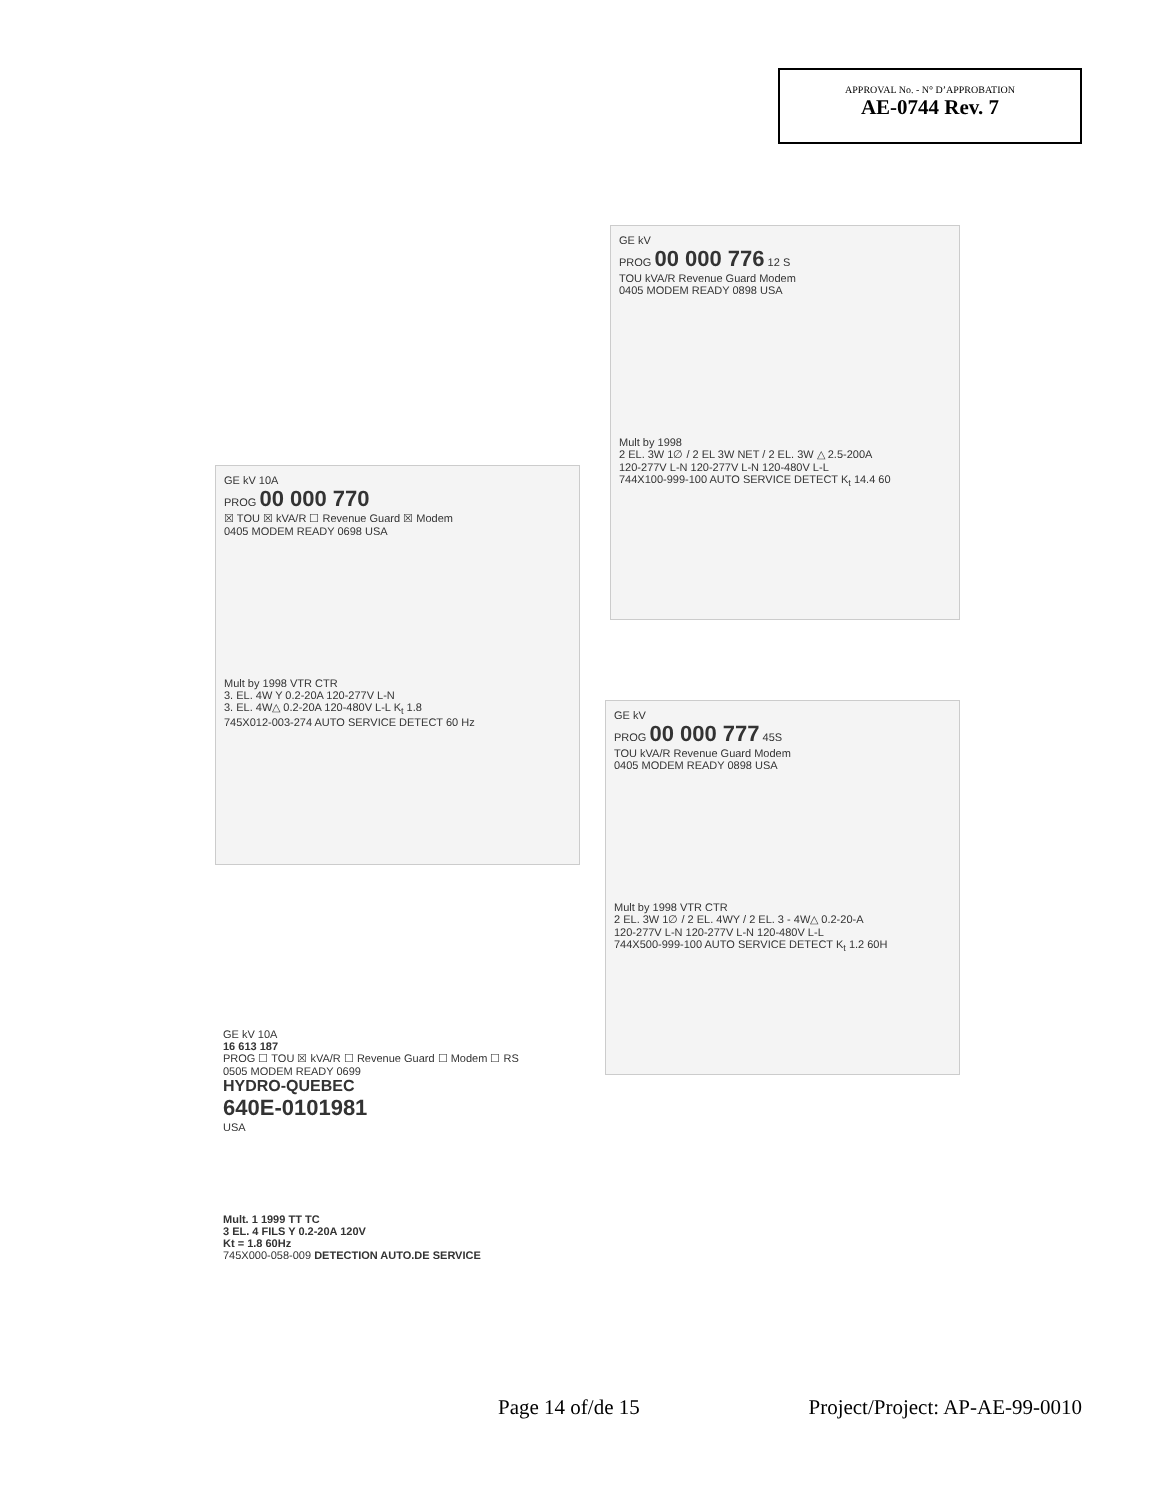APPROVAL No. - N° D’APPROBATION
AE-0744 Rev. 7
GE kV
PROG 00 000 776 12 S
TOU kVA/R Revenue Guard Modem
0405 MODEM READY 0898 USA
Mult by 1998
2 EL. 3W 1∅ / 2 EL 3W NET / 2 EL. 3W △ 2.5-200A
120-277V L-N 120-277V L-N 120-480V L-L
744X100-999-100 AUTO SERVICE DETECT K<sub>t</sub> 14.4 60
GE kV 10A
PROG 00 000 770
☒ TOU ☒ kVA/R ☐ Revenue Guard ☒ Modem
0405 MODEM READY 0698 USA
Mult by 1998 VTR CTR
3. EL. 4W Y 0.2-20A 120-277V L-N
3. EL. 4W△ 0.2-20A 120-480V L-L K<sub>t</sub> 1.8
745X012-003-274 AUTO SERVICE DETECT 60 Hz
GE kV
PROG 00 000 777 45S
TOU kVA/R Revenue Guard Modem
0405 MODEM READY 0898 USA
Mult by 1998 VTR CTR
2 EL. 3W 1∅ / 2 EL. 4WY / 2 EL. 3 - 4W△ 0.2-20-A
120-277V L-N 120-277V L-N 120-480V L-L
744X500-999-100 AUTO SERVICE DETECT K<sub>t</sub> 1.2 60H
GE kV 10A
16 613 187
PROG ☐ TOU ☒ kVA/R ☐ Revenue Guard ☐ Modem ☐ RS
0505 MODEM READY 0699
HYDRO-QUEBEC
640E-0101981
USA
Mult. 1 1999 TT TC
3 EL. 4 FILS Y 0.2-20A 120V
Kt = 1.8 60Hz
745X000-058-009 DETECTION AUTO.DE SERVICE
Page 14 of/de 15 Project/Project: AP-AE-99-0010